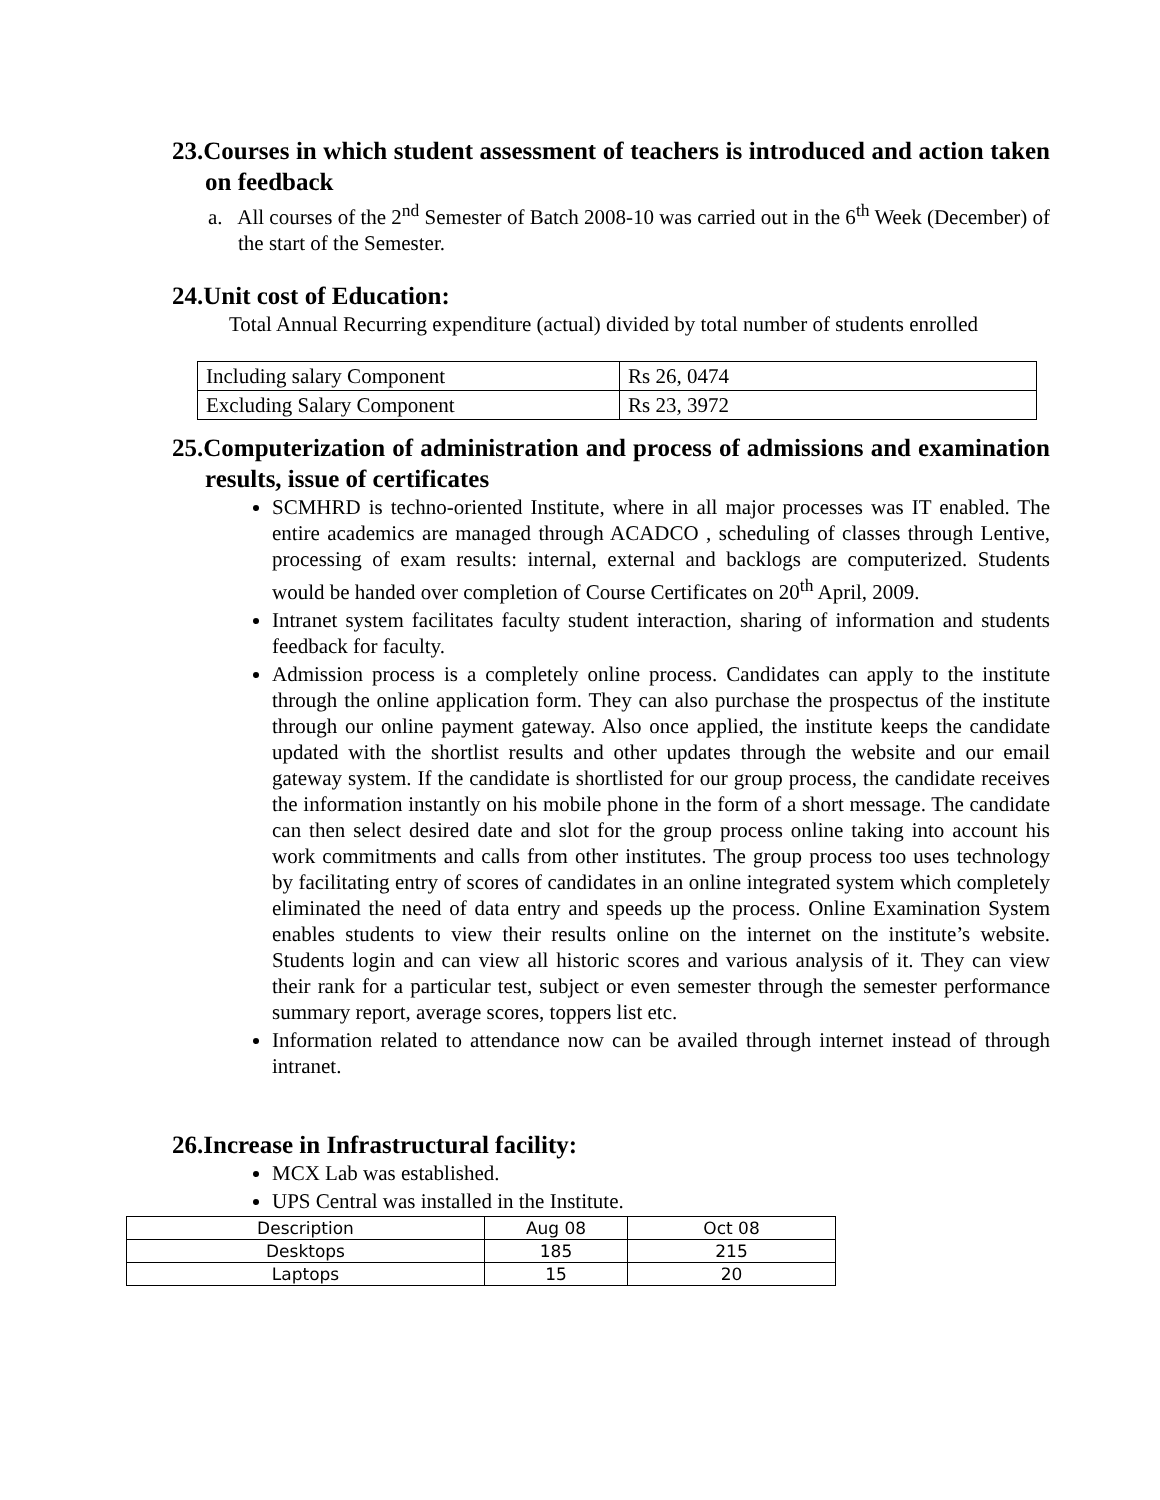23.Courses in which student assessment of teachers is introduced and action taken on feedback
a. All courses of the 2<sup>nd</sup> Semester of Batch 2008-10 was carried out in the 6<sup>th</sup> Week (December) of the start of the Semester.
24.Unit cost of Education:
Total Annual Recurring expenditure (actual) divided by total number of students enrolled
| Including salary Component | Rs 26, 0474 |
| Excluding Salary Component | Rs 23, 3972 |
25.Computerization of administration and process of admissions and examination results, issue of certificates
SCMHRD is techno-oriented Institute, where in all major processes was IT enabled. The entire academics are managed through ACADCO , scheduling of classes through Lentive, processing of exam results: internal, external and backlogs are computerized. Students would be handed over completion of Course Certificates on 20<sup>th</sup> April, 2009.
Intranet system facilitates faculty student interaction, sharing of information and students feedback for faculty.
Admission process is a completely online process. Candidates can apply to the institute through the online application form. They can also purchase the prospectus of the institute through our online payment gateway. Also once applied, the institute keeps the candidate updated with the shortlist results and other updates through the website and our email gateway system. If the candidate is shortlisted for our group process, the candidate receives the information instantly on his mobile phone in the form of a short message. The candidate can then select desired date and slot for the group process online taking into account his work commitments and calls from other institutes. The group process too uses technology by facilitating entry of scores of candidates in an online integrated system which completely eliminated the need of data entry and speeds up the process. Online Examination System enables students to view their results online on the internet on the institute’s website. Students login and can view all historic scores and various analysis of it. They can view their rank for a particular test, subject or even semester through the semester performance summary report, average scores, toppers list etc.
Information related to attendance now can be availed through internet instead of through intranet.
26.Increase in Infrastructural facility:
MCX Lab was established.
UPS Central was installed in the Institute.
| Description | Aug 08 | Oct 08 |
| Desktops | 185 | 215 |
| Laptops | 15 | 20 |